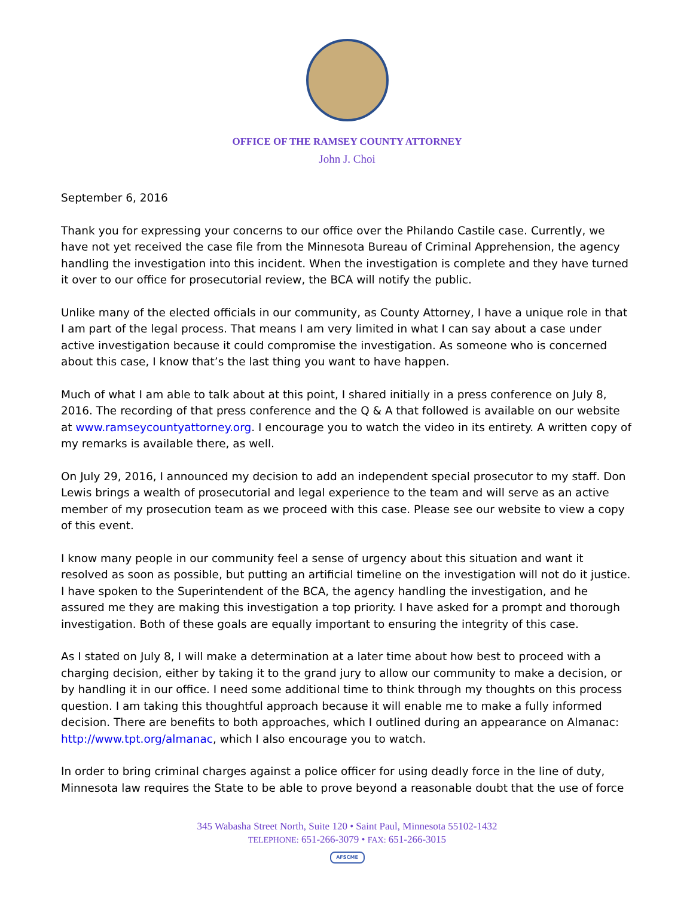OFFICE OF THE RAMSEY COUNTY ATTORNEY
John J. Choi
September 6, 2016
Thank you for expressing your concerns to our office over the Philando Castile case. Currently, we have not yet received the case file from the Minnesota Bureau of Criminal Apprehension, the agency handling the investigation into this incident. When the investigation is complete and they have turned it over to our office for prosecutorial review, the BCA will notify the public.
Unlike many of the elected officials in our community, as County Attorney, I have a unique role in that I am part of the legal process. That means I am very limited in what I can say about a case under active investigation because it could compromise the investigation. As someone who is concerned about this case, I know that’s the last thing you want to have happen.
Much of what I am able to talk about at this point, I shared initially in a press conference on July 8, 2016. The recording of that press conference and the Q & A that followed is available on our website at www.ramseycountyattorney.org. I encourage you to watch the video in its entirety. A written copy of my remarks is available there, as well.
On July 29, 2016, I announced my decision to add an independent special prosecutor to my staff. Don Lewis brings a wealth of prosecutorial and legal experience to the team and will serve as an active member of my prosecution team as we proceed with this case. Please see our website to view a copy of this event.
I know many people in our community feel a sense of urgency about this situation and want it resolved as soon as possible, but putting an artificial timeline on the investigation will not do it justice. I have spoken to the Superintendent of the BCA, the agency handling the investigation, and he assured me they are making this investigation a top priority. I have asked for a prompt and thorough investigation. Both of these goals are equally important to ensuring the integrity of this case.
As I stated on July 8, I will make a determination at a later time about how best to proceed with a charging decision, either by taking it to the grand jury to allow our community to make a decision, or by handling it in our office. I need some additional time to think through my thoughts on this process question. I am taking this thoughtful approach because it will enable me to make a fully informed decision. There are benefits to both approaches, which I outlined during an appearance on Almanac: http://www.tpt.org/almanac, which I also encourage you to watch.
In order to bring criminal charges against a police officer for using deadly force in the line of duty, Minnesota law requires the State to be able to prove beyond a reasonable doubt that the use of force
345 Wabasha Street North, Suite 120 • Saint Paul, Minnesota 55102-1432
TELEPHONE: 651-266-3079 • FAX: 651-266-3015
AFSCME